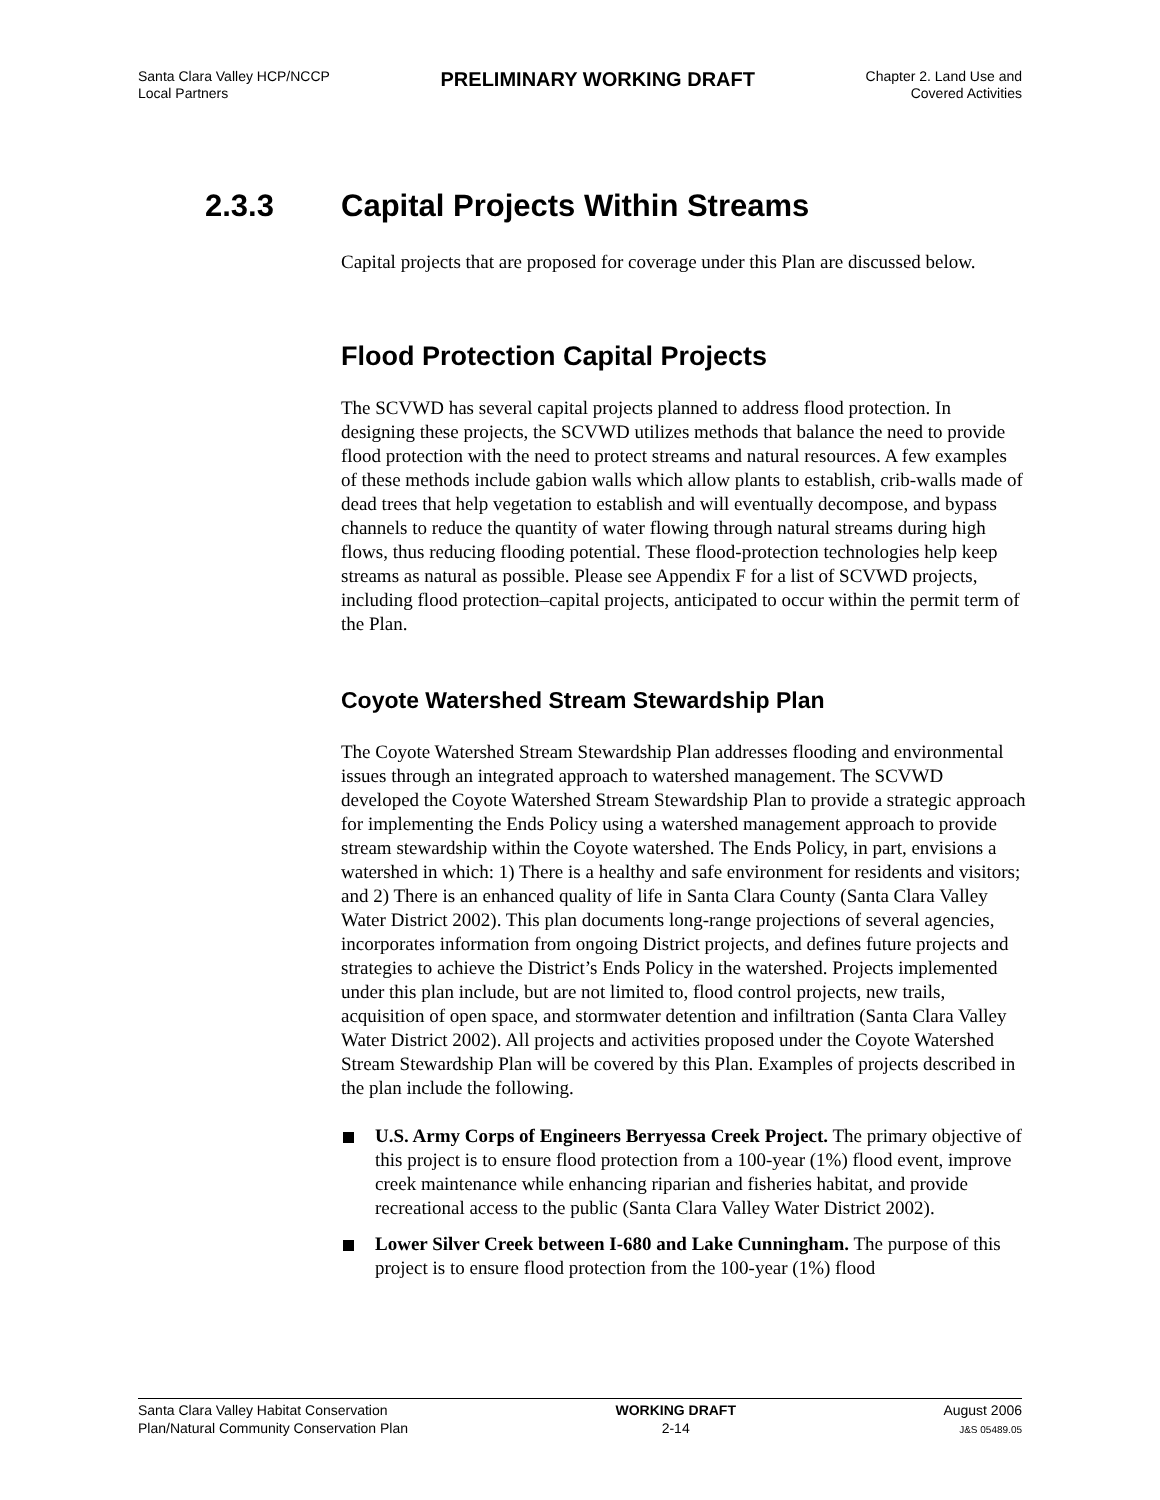Santa Clara Valley HCP/NCCP
Local Partners
PRELIMINARY WORKING DRAFT
Chapter 2. Land Use and
Covered Activities
2.3.3 Capital Projects Within Streams
Capital projects that are proposed for coverage under this Plan are discussed below.
Flood Protection Capital Projects
The SCVWD has several capital projects planned to address flood protection. In designing these projects, the SCVWD utilizes methods that balance the need to provide flood protection with the need to protect streams and natural resources. A few examples of these methods include gabion walls which allow plants to establish, crib-walls made of dead trees that help vegetation to establish and will eventually decompose, and bypass channels to reduce the quantity of water flowing through natural streams during high flows, thus reducing flooding potential. These flood-protection technologies help keep streams as natural as possible. Please see Appendix F for a list of SCVWD projects, including flood protection–capital projects, anticipated to occur within the permit term of the Plan.
Coyote Watershed Stream Stewardship Plan
The Coyote Watershed Stream Stewardship Plan addresses flooding and environmental issues through an integrated approach to watershed management. The SCVWD developed the Coyote Watershed Stream Stewardship Plan to provide a strategic approach for implementing the Ends Policy using a watershed management approach to provide stream stewardship within the Coyote watershed. The Ends Policy, in part, envisions a watershed in which: 1) There is a healthy and safe environment for residents and visitors; and 2) There is an enhanced quality of life in Santa Clara County (Santa Clara Valley Water District 2002). This plan documents long-range projections of several agencies, incorporates information from ongoing District projects, and defines future projects and strategies to achieve the District’s Ends Policy in the watershed. Projects implemented under this plan include, but are not limited to, flood control projects, new trails, acquisition of open space, and stormwater detention and infiltration (Santa Clara Valley Water District 2002). All projects and activities proposed under the Coyote Watershed Stream Stewardship Plan will be covered by this Plan. Examples of projects described in the plan include the following.
U.S. Army Corps of Engineers Berryessa Creek Project. The primary objective of this project is to ensure flood protection from a 100-year (1%) flood event, improve creek maintenance while enhancing riparian and fisheries habitat, and provide recreational access to the public (Santa Clara Valley Water District 2002).
Lower Silver Creek between I-680 and Lake Cunningham. The purpose of this project is to ensure flood protection from the 100-year (1%) flood
Santa Clara Valley Habitat Conservation
Plan/Natural Community Conservation Plan
WORKING DRAFT
2-14
August 2006
J&S 05489.05